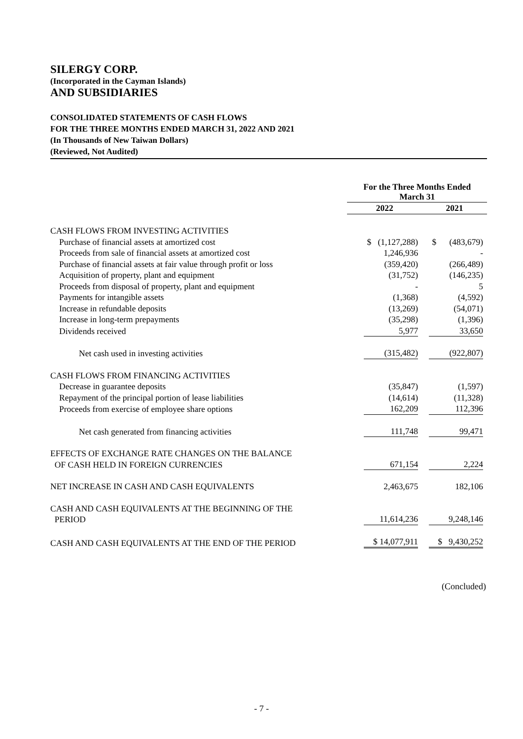SILERGY CORP.
(Incorporated in the Cayman Islands)
AND SUBSIDIARIES
CONSOLIDATED STATEMENTS OF CASH FLOWS
FOR THE THREE MONTHS ENDED MARCH 31, 2022 AND 2021
(In Thousands of New Taiwan Dollars)
(Reviewed, Not Audited)
| | For the Three Months Ended March 31 | |
| --- | --- | --- |
| | 2022 | 2021 |
| CASH FLOWS FROM INVESTING ACTIVITIES | | |
| Purchase of financial assets at amortized cost | $ (1,127,288) | $ (483,679) |
| Proceeds from sale of financial assets at amortized cost | 1,246,936 | - |
| Purchase of financial assets at fair value through profit or loss | (359,420) | (266,489) |
| Acquisition of property, plant and equipment | (31,752) | (146,235) |
| Proceeds from disposal of property, plant and equipment | - | 5 |
| Payments for intangible assets | (1,368) | (4,592) |
| Increase in refundable deposits | (13,269) | (54,071) |
| Increase in long-term prepayments | (35,298) | (1,396) |
| Dividends received | 5,977 | 33,650 |
| Net cash used in investing activities | (315,482) | (922,807) |
| CASH FLOWS FROM FINANCING ACTIVITIES | | |
| Decrease in guarantee deposits | (35,847) | (1,597) |
| Repayment of the principal portion of lease liabilities | (14,614) | (11,328) |
| Proceeds from exercise of employee share options | 162,209 | 112,396 |
| Net cash generated from financing activities | 111,748 | 99,471 |
| EFFECTS OF EXCHANGE RATE CHANGES ON THE BALANCE OF CASH HELD IN FOREIGN CURRENCIES | 671,154 | 2,224 |
| NET INCREASE IN CASH AND CASH EQUIVALENTS | 2,463,675 | 182,106 |
| CASH AND CASH EQUIVALENTS AT THE BEGINNING OF THE PERIOD | 11,614,236 | 9,248,146 |
| CASH AND CASH EQUIVALENTS AT THE END OF THE PERIOD | $ 14,077,911 | $ 9,430,252 |
(Concluded)
- 7 -